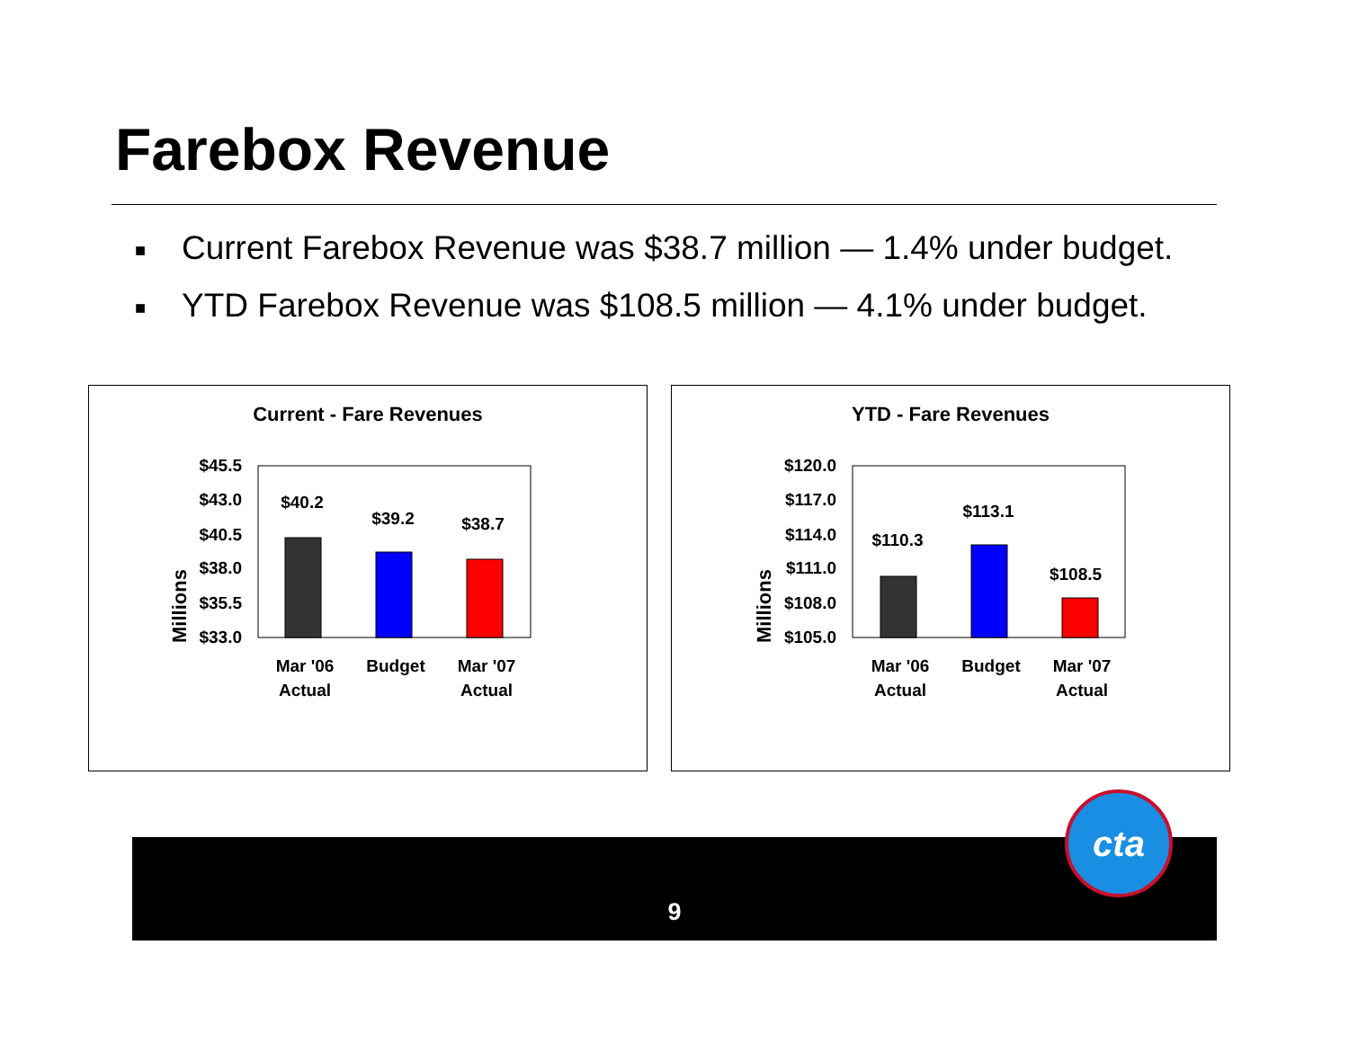Farebox Revenue
■ Current Farebox Revenue was $38.7 million — 1.4% under budget.
■ YTD Farebox Revenue was $108.5 million — 4.1% under budget.
Current - Fare Revenues
Millions
$45.5
$43.0
$40.5
$38.0
$35.5
$33.0
$40.2
$39.2
$38.7
Mar '06
Actual
Budget
Mar '07
Actual
YTD - Fare Revenues
Millions
$120.0
$117.0
$114.0
$111.0
$108.0
$105.0
$110.3
$113.1
$108.5
Mar '06
Actual
Budget
Mar '07
Actual
9
cta